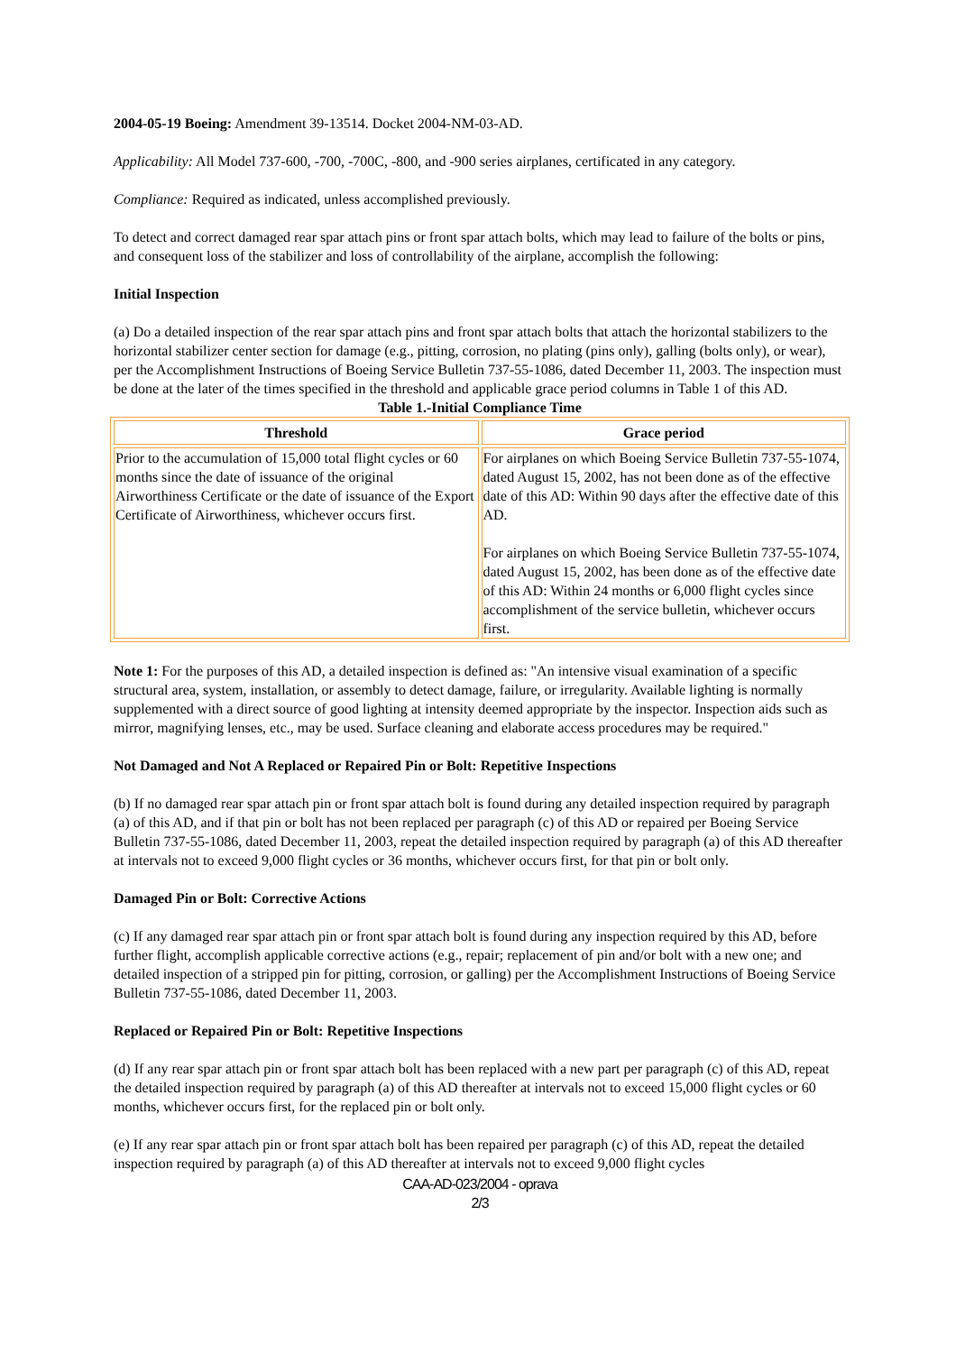2004-05-19 Boeing: Amendment 39-13514. Docket 2004-NM-03-AD.
Applicability: All Model 737-600, -700, -700C, -800, and -900 series airplanes, certificated in any category.
Compliance: Required as indicated, unless accomplished previously.
To detect and correct damaged rear spar attach pins or front spar attach bolts, which may lead to failure of the bolts or pins, and consequent loss of the stabilizer and loss of controllability of the airplane, accomplish the following:
Initial Inspection
(a) Do a detailed inspection of the rear spar attach pins and front spar attach bolts that attach the horizontal stabilizers to the horizontal stabilizer center section for damage (e.g., pitting, corrosion, no plating (pins only), galling (bolts only), or wear), per the Accomplishment Instructions of Boeing Service Bulletin 737-55-1086, dated December 11, 2003. The inspection must be done at the later of the times specified in the threshold and applicable grace period columns in Table 1 of this AD.
Table 1.-Initial Compliance Time
| Threshold | Grace period |
| --- | --- |
| Prior to the accumulation of 15,000 total flight cycles or 60 months since the date of issuance of the original Airworthiness Certificate or the date of issuance of the Export Certificate of Airworthiness, whichever occurs first. | For airplanes on which Boeing Service Bulletin 737-55-1074, dated August 15, 2002, has not been done as of the effective date of this AD: Within 90 days after the effective date of this AD. For airplanes on which Boeing Service Bulletin 737-55-1074, dated August 15, 2002, has been done as of the effective date of this AD: Within 24 months or 6,000 flight cycles since accomplishment of the service bulletin, whichever occurs first. |
Note 1: For the purposes of this AD, a detailed inspection is defined as: "An intensive visual examination of a specific structural area, system, installation, or assembly to detect damage, failure, or irregularity. Available lighting is normally supplemented with a direct source of good lighting at intensity deemed appropriate by the inspector. Inspection aids such as mirror, magnifying lenses, etc., may be used. Surface cleaning and elaborate access procedures may be required."
Not Damaged and Not A Replaced or Repaired Pin or Bolt: Repetitive Inspections
(b) If no damaged rear spar attach pin or front spar attach bolt is found during any detailed inspection required by paragraph (a) of this AD, and if that pin or bolt has not been replaced per paragraph (c) of this AD or repaired per Boeing Service Bulletin 737-55-1086, dated December 11, 2003, repeat the detailed inspection required by paragraph (a) of this AD thereafter at intervals not to exceed 9,000 flight cycles or 36 months, whichever occurs first, for that pin or bolt only.
Damaged Pin or Bolt: Corrective Actions
(c) If any damaged rear spar attach pin or front spar attach bolt is found during any inspection required by this AD, before further flight, accomplish applicable corrective actions (e.g., repair; replacement of pin and/or bolt with a new one; and detailed inspection of a stripped pin for pitting, corrosion, or galling) per the Accomplishment Instructions of Boeing Service Bulletin 737-55-1086, dated December 11, 2003.
Replaced or Repaired Pin or Bolt: Repetitive Inspections
(d) If any rear spar attach pin or front spar attach bolt has been replaced with a new part per paragraph (c) of this AD, repeat the detailed inspection required by paragraph (a) of this AD thereafter at intervals not to exceed 15,000 flight cycles or 60 months, whichever occurs first, for the replaced pin or bolt only.
(e) If any rear spar attach pin or front spar attach bolt has been repaired per paragraph (c) of this AD, repeat the detailed inspection required by paragraph (a) of this AD thereafter at intervals not to exceed 9,000 flight cycles
CAA-AD-023/2004 - oprava
2/3